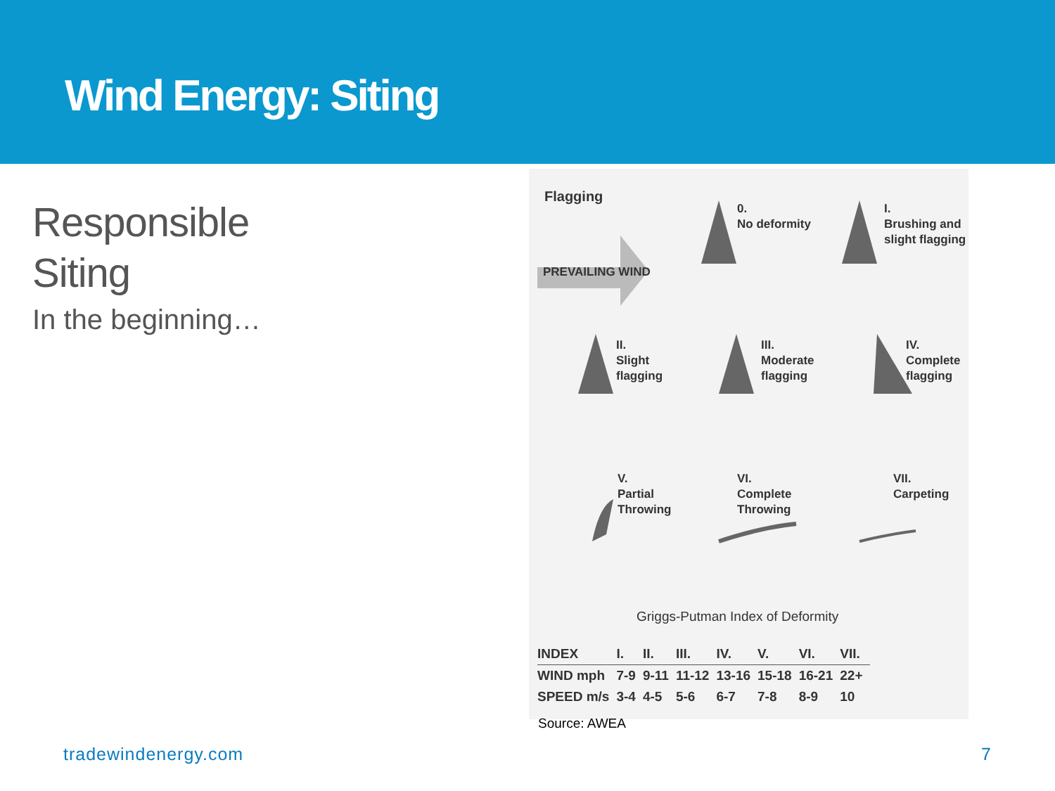Wind Energy: Siting
Responsible
Siting
In the beginning…
Flagging
PREVAILING WIND
0.
No deformity
I.
Brushing and
slight flagging
II.
Slight
flagging
III.
Moderate
flagging
IV.
Complete
flagging
V.
Partial
Throwing
VI.
Complete
Throwing
VII.
Carpeting
Griggs-Putman Index of Deformity
| INDEX | I. | II. | III. | IV. | V. | VI. | VII. |
| --- | --- | --- | --- | --- | --- | --- | --- |
| WIND mph | 7-9 | 9-11 | 11-12 | 13-16 | 15-18 | 16-21 | 22+ |
| SPEED m/s | 3-4 | 4-5 | 5-6 | 6-7 | 7-8 | 8-9 | 10 |
Source: AWEA
tradewindenergy.com 7